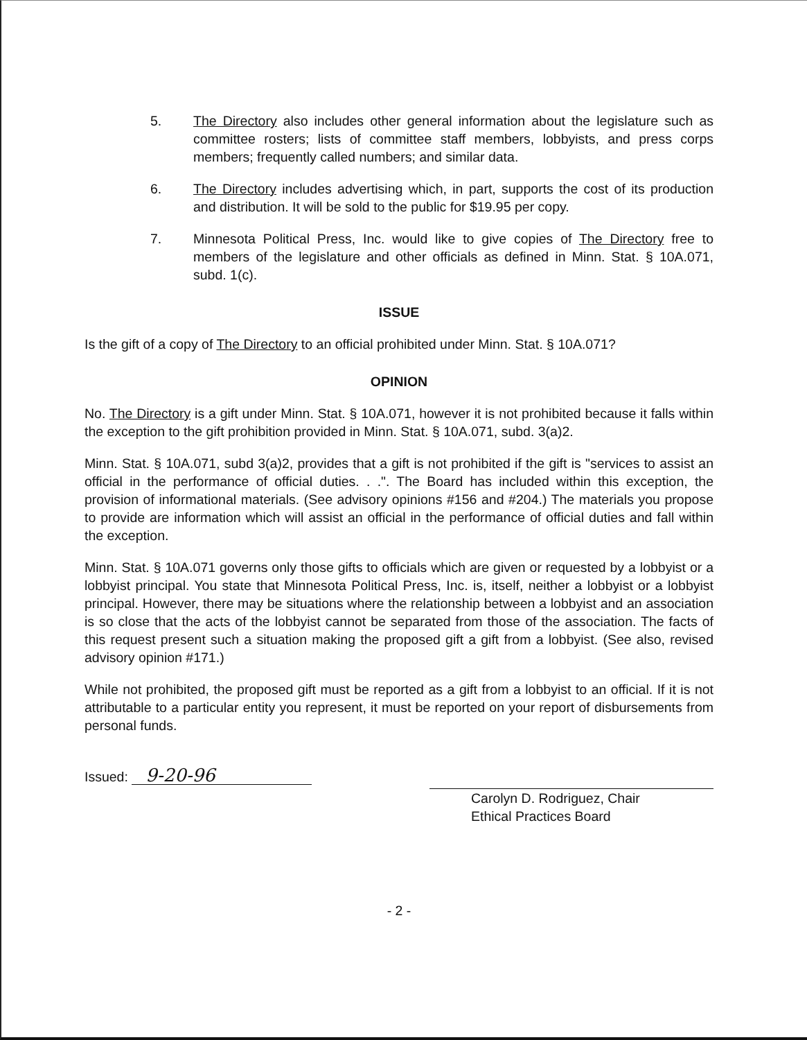5. The Directory also includes other general information about the legislature such as committee rosters; lists of committee staff members, lobbyists, and press corps members; frequently called numbers; and similar data.
6. The Directory includes advertising which, in part, supports the cost of its production and distribution. It will be sold to the public for $19.95 per copy.
7. Minnesota Political Press, Inc. would like to give copies of The Directory free to members of the legislature and other officials as defined in Minn. Stat. § 10A.071, subd. 1(c).
ISSUE
Is the gift of a copy of The Directory to an official prohibited under Minn. Stat. § 10A.071?
OPINION
No. The Directory is a gift under Minn. Stat. § 10A.071, however it is not prohibited because it falls within the exception to the gift prohibition provided in Minn. Stat. § 10A.071, subd. 3(a)2.
Minn. Stat. § 10A.071, subd 3(a)2, provides that a gift is not prohibited if the gift is "services to assist an official in the performance of official duties. . .". The Board has included within this exception, the provision of informational materials. (See advisory opinions #156 and #204.) The materials you propose to provide are information which will assist an official in the performance of official duties and fall within the exception.
Minn. Stat. § 10A.071 governs only those gifts to officials which are given or requested by a lobbyist or a lobbyist principal. You state that Minnesota Political Press, Inc. is, itself, neither a lobbyist or a lobbyist principal. However, there may be situations where the relationship between a lobbyist and an association is so close that the acts of the lobbyist cannot be separated from those of the association. The facts of this request present such a situation making the proposed gift a gift from a lobbyist. (See also, revised advisory opinion #171.)
While not prohibited, the proposed gift must be reported as a gift from a lobbyist to an official. If it is not attributable to a particular entity you represent, it must be reported on your report of disbursements from personal funds.
Issued: 9-20-96
Carolyn D. Rodriguez, Chair
Ethical Practices Board
- 2 -